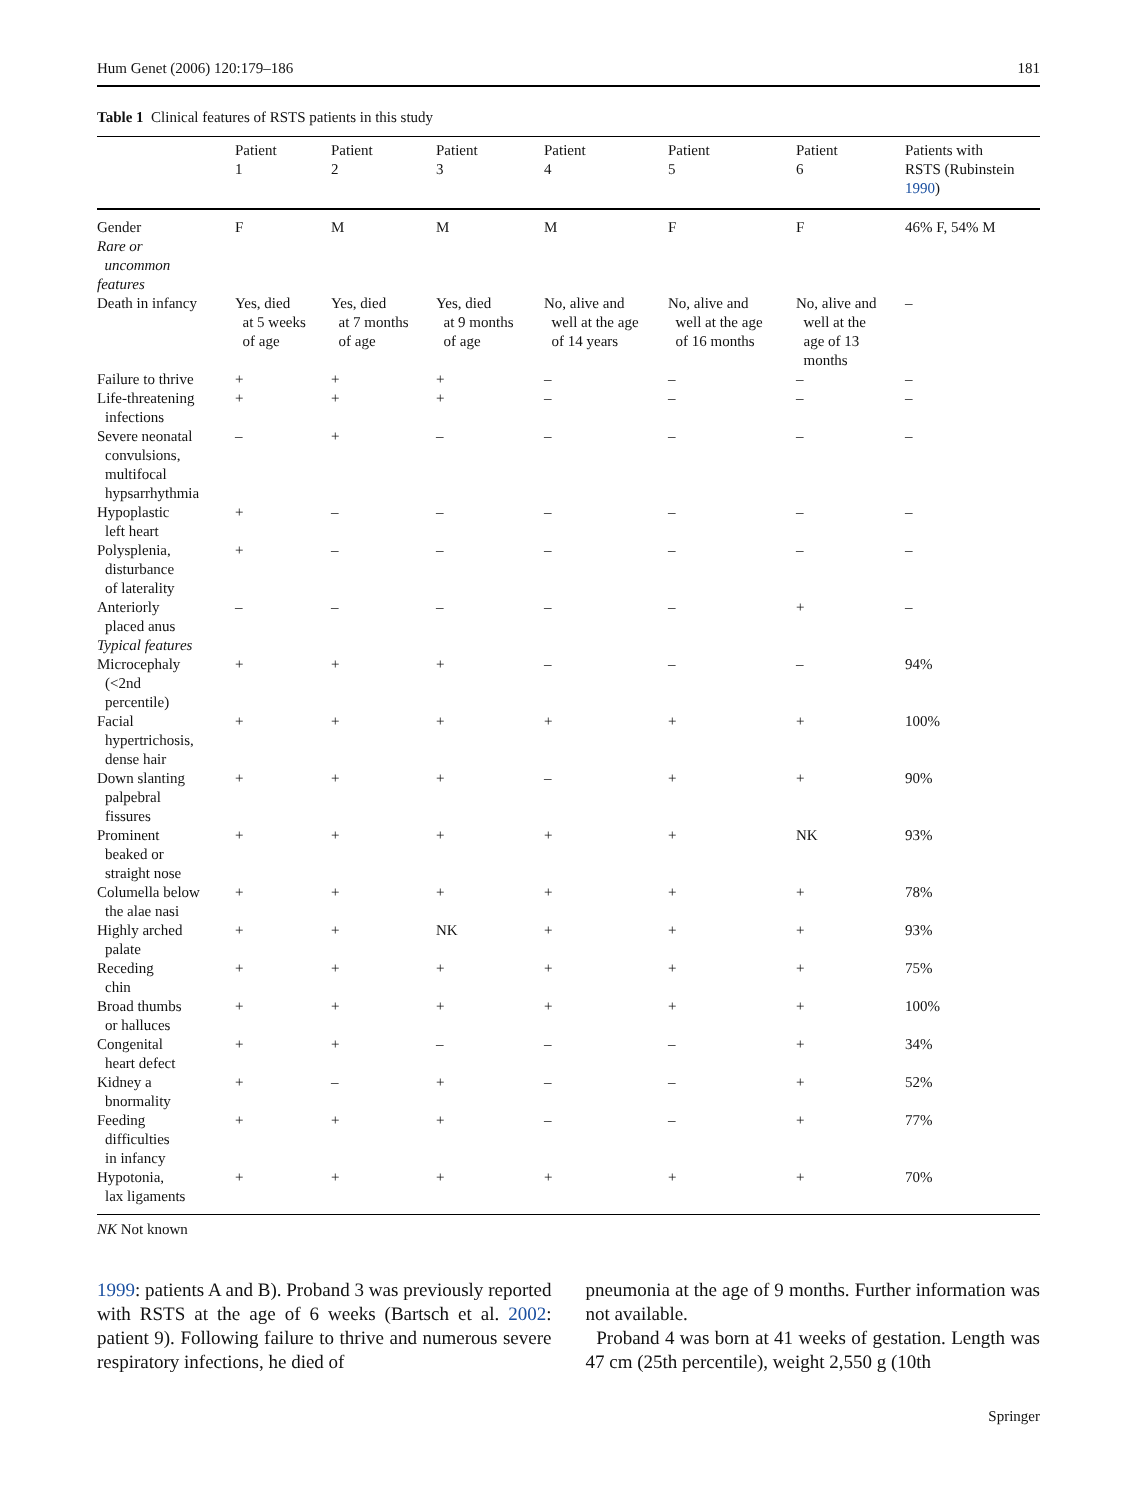Hum Genet (2006) 120:179–186 181
Table 1 Clinical features of RSTS patients in this study
| | Patient 1 | Patient 2 | Patient 3 | Patient 4 | Patient 5 | Patient 6 | Patients with RSTS (Rubinstein 1990 ) |
| --- | --- | --- | --- | --- | --- | --- | --- |
| Gender Rare or uncommon features | F | M | M | M | F | F | 46% F, 54% M |
| Death in infancy | Yes, died at 5 weeks of age | Yes, died at 7 months of age | Yes, died at 9 months of age | No, alive and well at the age of 14 years | No, alive and well at the age of 16 months | No, alive and well at the age of 13 months | – |
| Failure to thrive | + | + | + | – | – | – | – |
| Life-threatening infections | + | + | + | – | – | – | – |
| Severe neonatal convulsions, multifocal hypsarrhythmia | – | + | – | – | – | – | – |
| Hypoplastic left heart | + | – | – | – | – | – | – |
| Polysplenia, disturbance of laterality | + | – | – | – | – | – | – |
| Anteriorly placed anus Typical features | – | – | – | – | – | + | – |
| Microcephaly (<2nd percentile) | + | + | + | – | – | – | 94% |
| Facial hypertrichosis, dense hair | + | + | + | + | + | + | 100% |
| Down slanting palpebral fissures | + | + | + | – | + | + | 90% |
| Prominent beaked or straight nose | + | + | + | + | + | NK | 93% |
| Columella below the alae nasi | + | + | + | + | + | + | 78% |
| Highly arched palate | + | + | NK | + | + | + | 93% |
| Receding chin | + | + | + | + | + | + | 75% |
| Broad thumbs or halluces | + | + | + | + | + | + | 100% |
| Congenital heart defect | + | + | – | – | – | + | 34% |
| Kidney a bnormality | + | – | + | – | – | + | 52% |
| Feeding difficulties in infancy | + | + | + | – | – | + | 77% |
| Hypotonia, lax ligaments | + | + | + | + | + | + | 70% |
NK Not known
1999: patients A and B). Proband 3 was previously reported with RSTS at the age of 6 weeks (Bartsch et al. 2002: patient 9). Following failure to thrive and numerous severe respiratory infections, he died of
pneumonia at the age of 9 months. Further information was not available.
Proband 4 was born at 41 weeks of gestation. Length was 47 cm (25th percentile), weight 2,550 g (10th
Springer